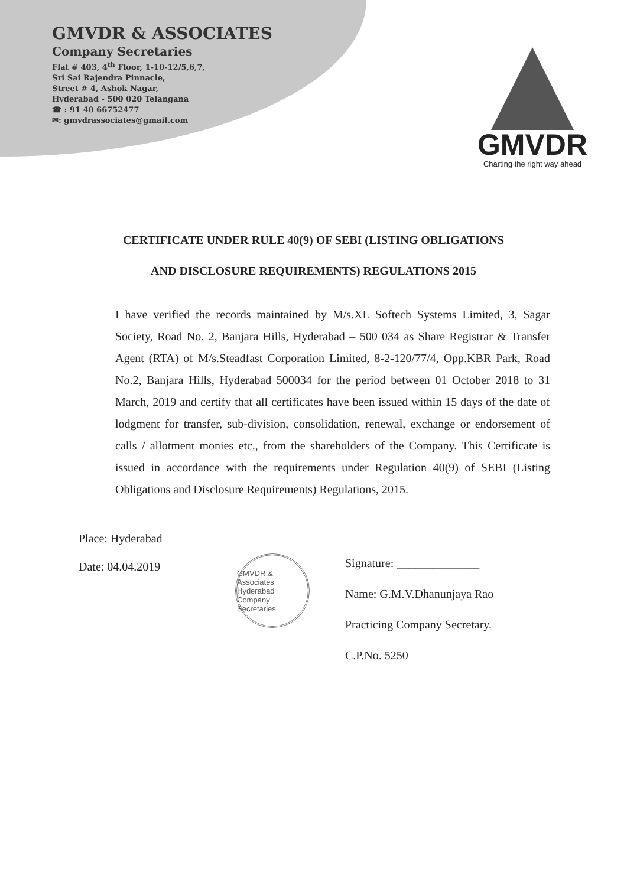GMVDR & ASSOCIATES
Company Secretaries
Flat # 403, 4<sup>th</sup> Floor, 1-10-12/5,6,7,
Sri Sai Rajendra Pinnacle,
Street # 4, Ashok Nagar,
Hyderabad - 500 020 Telangana
☎ : 91 40 66752477
✉: gmvdrassociates@gmail.com
GMVDR
Charting the right way ahead
CERTIFICATE UNDER RULE 40(9) OF SEBI (LISTING OBLIGATIONS
AND DISCLOSURE REQUIREMENTS) REGULATIONS 2015
I have verified the records maintained by M/s.XL Softech Systems Limited, 3, Sagar Society, Road No. 2, Banjara Hills, Hyderabad – 500 034 as Share Registrar & Transfer Agent (RTA) of M/s.Steadfast Corporation Limited, 8-2-120/77/4, Opp.KBR Park, Road No.2, Banjara Hills, Hyderabad 500034 for the period between 01 October 2018 to 31 March, 2019 and certify that all certificates have been issued within 15 days of the date of lodgment for transfer, sub-division, consolidation, renewal, exchange or endorsement of calls / allotment monies etc., from the shareholders of the Company. This Certificate is issued in accordance with the requirements under Regulation 40(9) of SEBI (Listing Obligations and Disclosure Requirements) Regulations, 2015.
Place: Hyderabad
Date: 04.04.2019
GMVDR & Associates
Hyderabad
Company Secretaries
Signature: ______________
Name: G.M.V.Dhanunjaya Rao
Practicing Company Secretary.
C.P.No. 5250